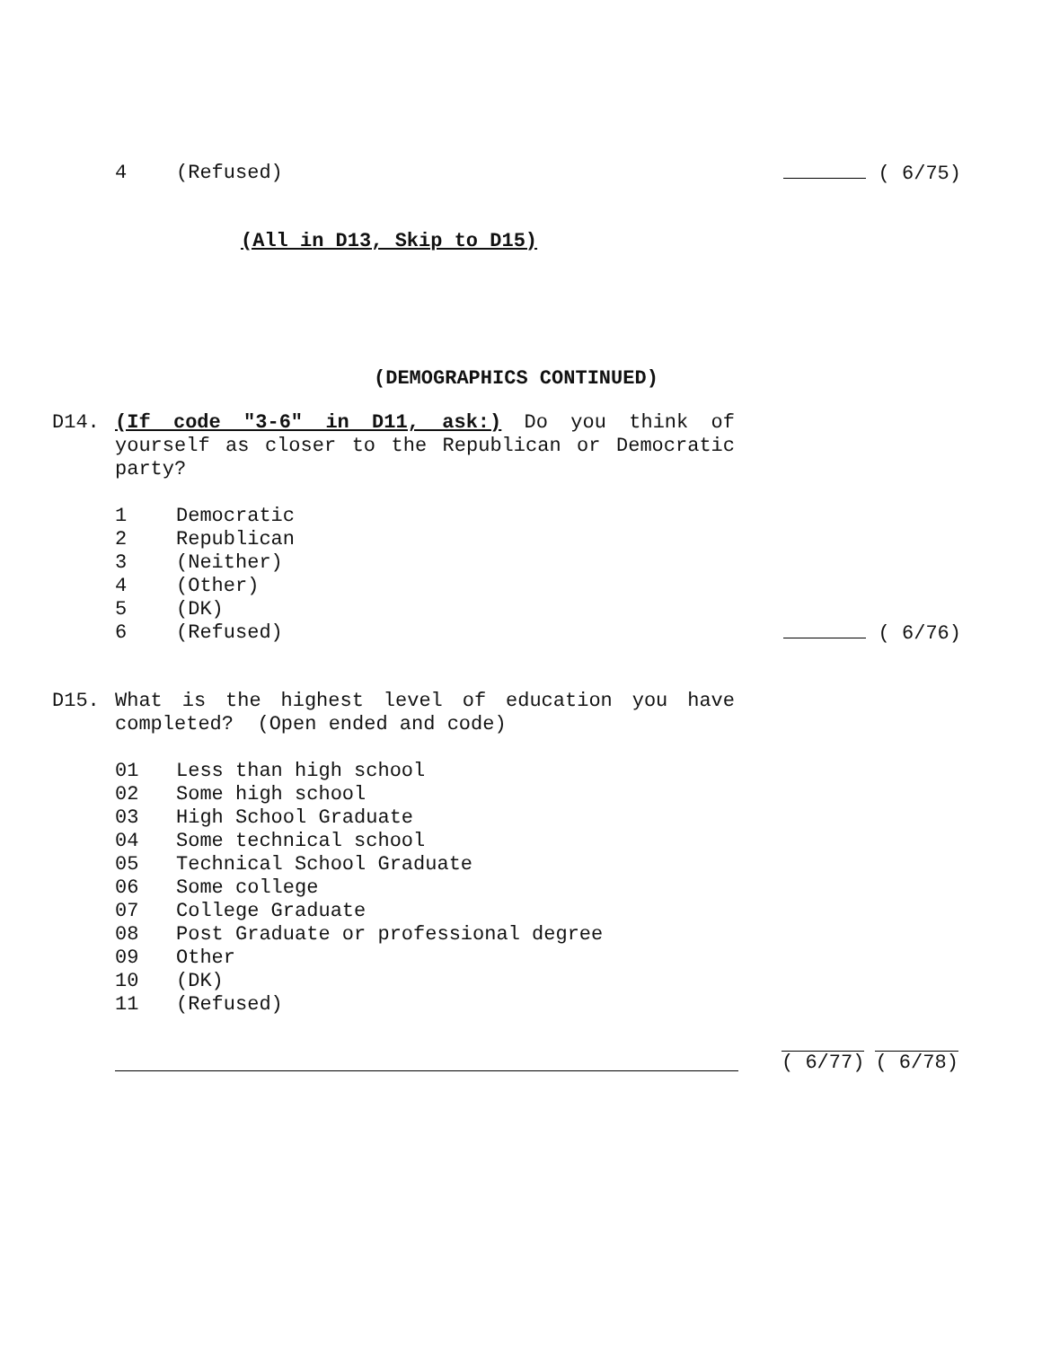4 (Refused) ( 6/75)
(All in D13, Skip to D15)
(DEMOGRAPHICS CONTINUED)
D14. (If code "3-6" in D11, ask:) Do you think of yourself as closer to the Republican or Democratic party?
1 Democratic
2 Republican
3 (Neither)
4 (Other)
5 (DK)
6 (Refused) ( 6/76)
D15. What is the highest level of education you have completed? (Open ended and code)
01 Less than high school
02 Some high school
03 High School Graduate
04 Some technical school
05 Technical School Graduate
06 Some college
07 College Graduate
08 Post Graduate or professional degree
09 Other
10 (DK)
11 (Refused)
( 6/77) ( 6/78)